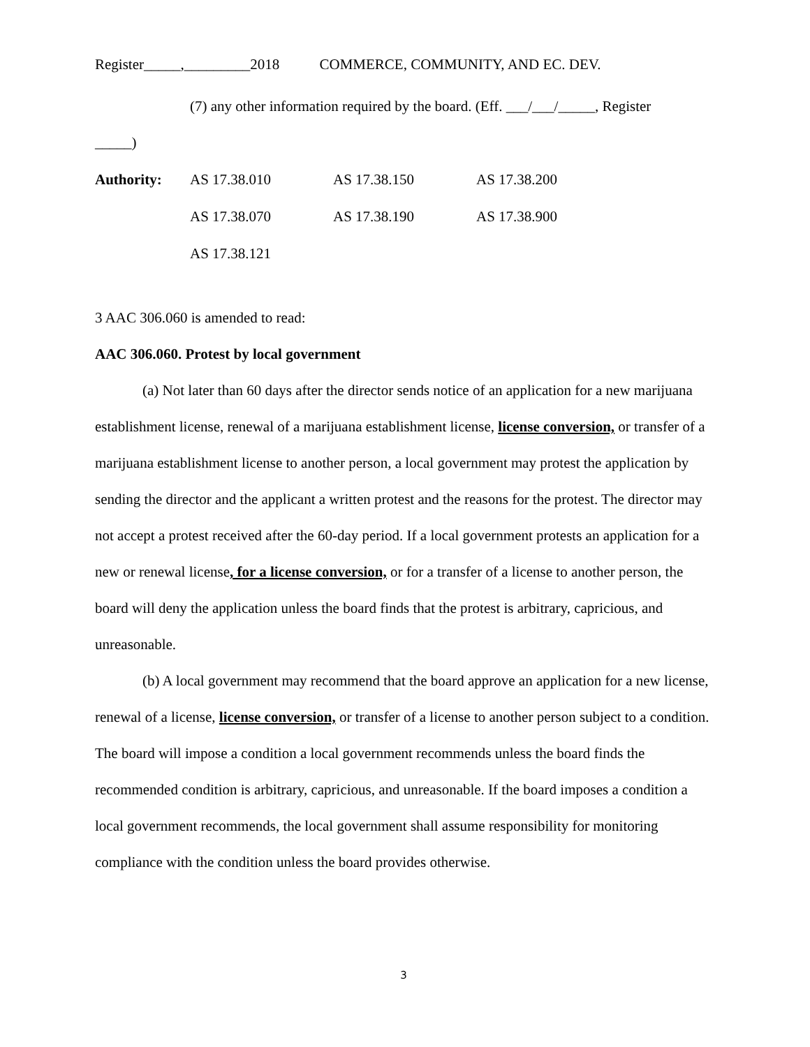Register_____,_________2018 COMMERCE, COMMUNITY, AND EC. DEV.
(7) any other information required by the board. (Eff. ___/___/_____, Register
_____)
| Authority: | AS 17.38.010 | AS 17.38.150 | AS 17.38.200 |
| | AS 17.38.070 | AS 17.38.190 | AS 17.38.900 |
| | AS 17.38.121 | | |
3 AAC 306.060 is amended to read:
AAC 306.060. Protest by local government
(a) Not later than 60 days after the director sends notice of an application for a new marijuana establishment license, renewal of a marijuana establishment license, license conversion, or transfer of a marijuana establishment license to another person, a local government may protest the application by sending the director and the applicant a written protest and the reasons for the protest. The director may not accept a protest received after the 60-day period. If a local government protests an application for a new or renewal license, for a license conversion, or for a transfer of a license to another person, the board will deny the application unless the board finds that the protest is arbitrary, capricious, and unreasonable.
(b) A local government may recommend that the board approve an application for a new license, renewal of a license, license conversion, or transfer of a license to another person subject to a condition. The board will impose a condition a local government recommends unless the board finds the recommended condition is arbitrary, capricious, and unreasonable. If the board imposes a condition a local government recommends, the local government shall assume responsibility for monitoring compliance with the condition unless the board provides otherwise.
3